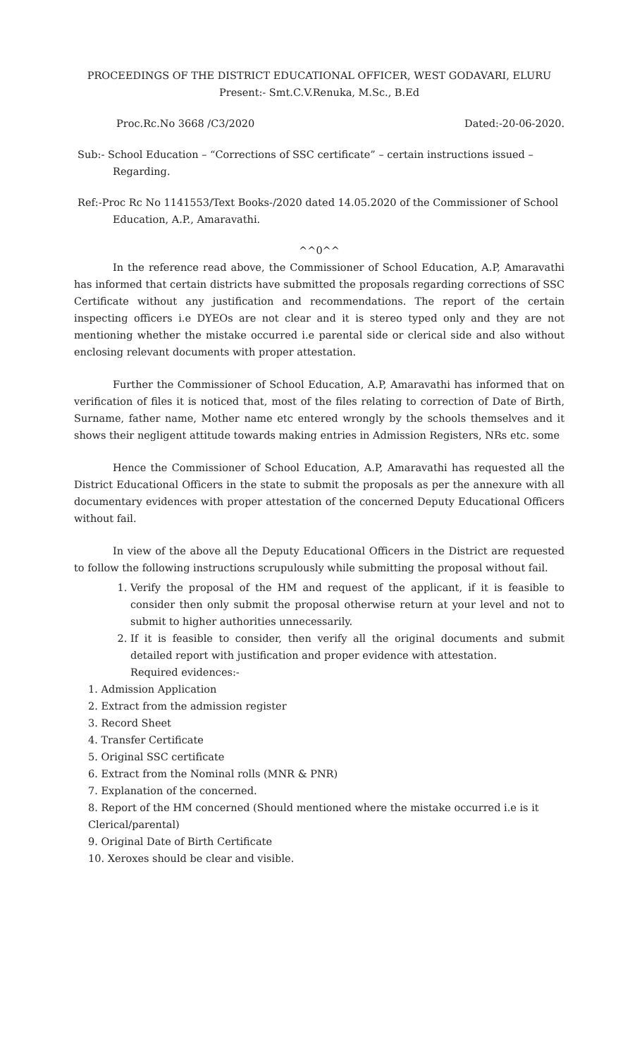PROCEEDINGS OF THE DISTRICT EDUCATIONAL OFFICER, WEST GODAVARI, ELURU
Present:- Smt.C.V.Renuka, M.Sc., B.Ed
Proc.Rc.No 3668 /C3/2020 Dated:-20-06-2020.
Sub:- School Education – “Corrections of SSC certificate” – certain instructions issued – Regarding.
Ref:-Proc Rc No 1141553/Text Books-/2020 dated 14.05.2020 of the Commissioner of School Education, A.P., Amaravathi.
^^0^^
In the reference read above, the Commissioner of School Education, A.P, Amaravathi has informed that certain districts have submitted the proposals regarding corrections of SSC Certificate without any justification and recommendations. The report of the certain inspecting officers i.e DYEOs are not clear and it is stereo typed only and they are not mentioning whether the mistake occurred i.e parental side or clerical side and also without enclosing relevant documents with proper attestation.
Further the Commissioner of School Education, A.P, Amaravathi has informed that on verification of files it is noticed that, most of the files relating to correction of Date of Birth, Surname, father name, Mother name etc entered wrongly by the schools themselves and it shows their negligent attitude towards making entries in Admission Registers, NRs etc. some
Hence the Commissioner of School Education, A.P, Amaravathi has requested all the District Educational Officers in the state to submit the proposals as per the annexure with all documentary evidences with proper attestation of the concerned Deputy Educational Officers without fail.
In view of the above all the Deputy Educational Officers in the District are requested to follow the following instructions scrupulously while submitting the proposal without fail.
1. Verify the proposal of the HM and request of the applicant, if it is feasible to consider then only submit the proposal otherwise return at your level and not to submit to higher authorities unnecessarily.
2. If it is feasible to consider, then verify all the original documents and submit detailed report with justification and proper evidence with attestation.
Required evidences:-
1. Admission Application
2. Extract from the admission register
3. Record Sheet
4. Transfer Certificate
5. Original SSC certificate
6. Extract from the Nominal rolls (MNR & PNR)
7. Explanation of the concerned.
8. Report of the HM concerned (Should mentioned where the mistake occurred i.e is it Clerical/parental)
9. Original Date of Birth Certificate
10. Xeroxes should be clear and visible.